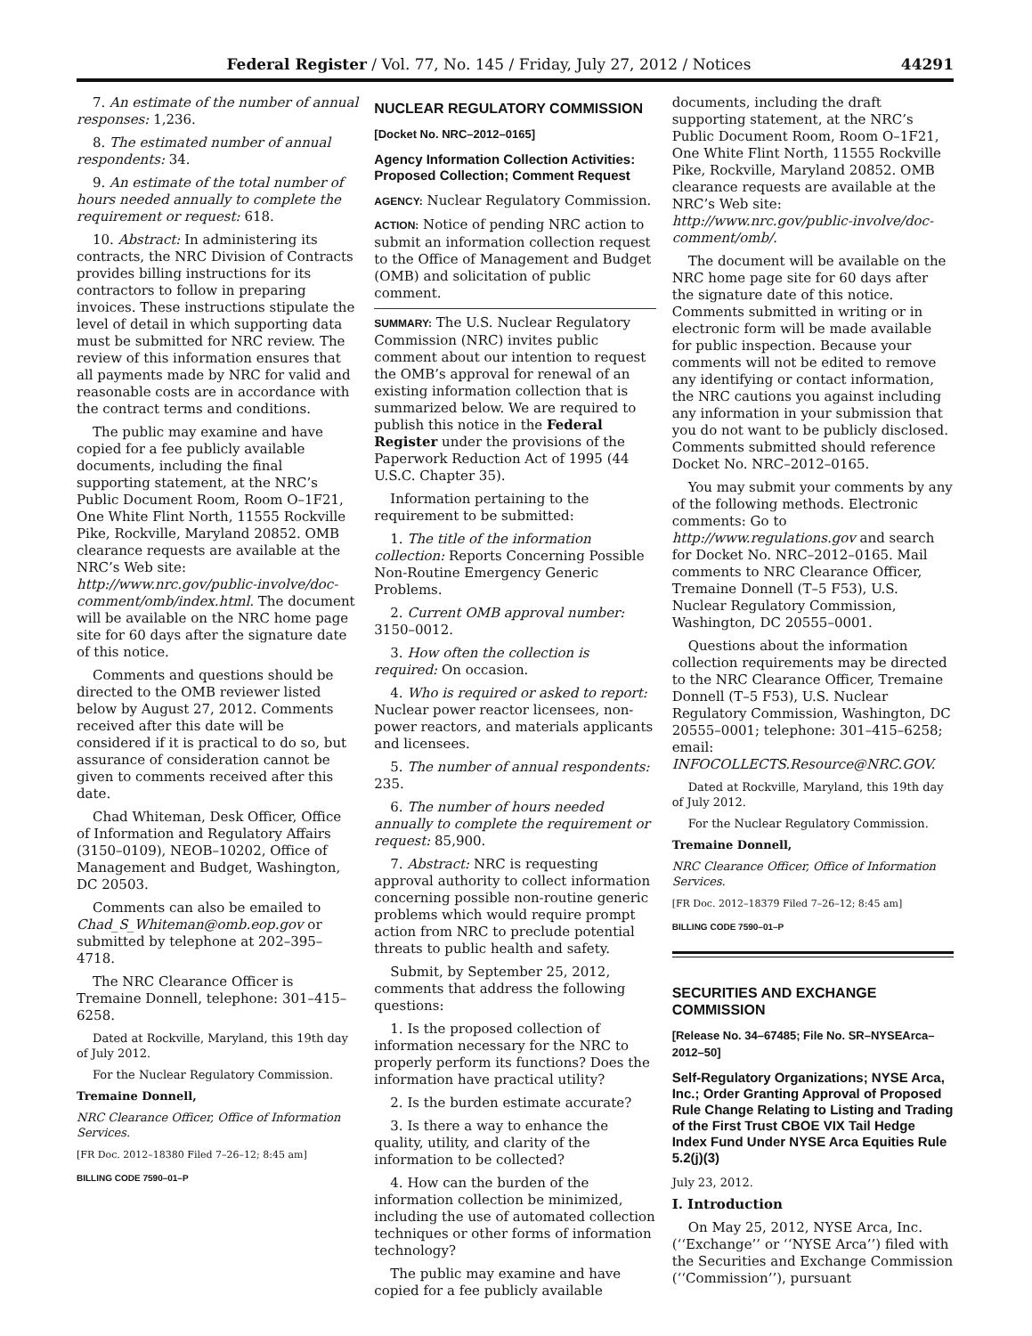Federal Register / Vol. 77, No. 145 / Friday, July 27, 2012 / Notices 44291
7. An estimate of the number of annual responses: 1,236.
8. The estimated number of annual respondents: 34.
9. An estimate of the total number of hours needed annually to complete the requirement or request: 618.
10. Abstract: In administering its contracts, the NRC Division of Contracts provides billing instructions for its contractors to follow in preparing invoices. These instructions stipulate the level of detail in which supporting data must be submitted for NRC review. The review of this information ensures that all payments made by NRC for valid and reasonable costs are in accordance with the contract terms and conditions.
The public may examine and have copied for a fee publicly available documents, including the final supporting statement, at the NRC’s Public Document Room, Room O–1F21, One White Flint North, 11555 Rockville Pike, Rockville, Maryland 20852. OMB clearance requests are available at the NRC’s Web site: http://www.nrc.gov/public-involve/doc-comment/omb/index.html. The document will be available on the NRC home page site for 60 days after the signature date of this notice.
Comments and questions should be directed to the OMB reviewer listed below by August 27, 2012. Comments received after this date will be considered if it is practical to do so, but assurance of consideration cannot be given to comments received after this date.
Chad Whiteman, Desk Officer, Office of Information and Regulatory Affairs (3150–0109), NEOB–10202, Office of Management and Budget, Washington, DC 20503.
Comments can also be emailed to Chad_S_Whiteman@omb.eop.gov or submitted by telephone at 202–395–4718.
The NRC Clearance Officer is Tremaine Donnell, telephone: 301–415–6258.
Dated at Rockville, Maryland, this 19th day of July 2012.
For the Nuclear Regulatory Commission.
Tremaine Donnell,
NRC Clearance Officer, Office of Information Services.
[FR Doc. 2012–18380 Filed 7–26–12; 8:45 am]
BILLING CODE 7590–01–P
NUCLEAR REGULATORY COMMISSION
[Docket No. NRC–2012–0165]
Agency Information Collection Activities: Proposed Collection; Comment Request
AGENCY: Nuclear Regulatory Commission.
ACTION: Notice of pending NRC action to submit an information collection request to the Office of Management and Budget (OMB) and solicitation of public comment.
SUMMARY: The U.S. Nuclear Regulatory Commission (NRC) invites public comment about our intention to request the OMB’s approval for renewal of an existing information collection that is summarized below. We are required to publish this notice in the Federal Register under the provisions of the Paperwork Reduction Act of 1995 (44 U.S.C. Chapter 35).
Information pertaining to the requirement to be submitted:
1. The title of the information collection: Reports Concerning Possible Non-Routine Emergency Generic Problems.
2. Current OMB approval number: 3150–0012.
3. How often the collection is required: On occasion.
4. Who is required or asked to report: Nuclear power reactor licensees, non-power reactors, and materials applicants and licensees.
5. The number of annual respondents: 235.
6. The number of hours needed annually to complete the requirement or request: 85,900.
7. Abstract: NRC is requesting approval authority to collect information concerning possible non-routine generic problems which would require prompt action from NRC to preclude potential threats to public health and safety.
Submit, by September 25, 2012, comments that address the following questions:
1. Is the proposed collection of information necessary for the NRC to properly perform its functions? Does the information have practical utility?
2. Is the burden estimate accurate?
3. Is there a way to enhance the quality, utility, and clarity of the information to be collected?
4. How can the burden of the information collection be minimized, including the use of automated collection techniques or other forms of information technology?
The public may examine and have copied for a fee publicly available
documents, including the draft supporting statement, at the NRC’s Public Document Room, Room O–1F21, One White Flint North, 11555 Rockville Pike, Rockville, Maryland 20852. OMB clearance requests are available at the NRC’s Web site: http://www.nrc.gov/public-involve/doc-comment/omb/.
The document will be available on the NRC home page site for 60 days after the signature date of this notice. Comments submitted in writing or in electronic form will be made available for public inspection. Because your comments will not be edited to remove any identifying or contact information, the NRC cautions you against including any information in your submission that you do not want to be publicly disclosed. Comments submitted should reference Docket No. NRC–2012–0165.
You may submit your comments by any of the following methods. Electronic comments: Go to http://www.regulations.gov and search for Docket No. NRC–2012–0165. Mail comments to NRC Clearance Officer, Tremaine Donnell (T–5 F53), U.S. Nuclear Regulatory Commission, Washington, DC 20555–0001.
Questions about the information collection requirements may be directed to the NRC Clearance Officer, Tremaine Donnell (T–5 F53), U.S. Nuclear Regulatory Commission, Washington, DC 20555–0001; telephone: 301–415–6258; email: INFOCOLLECTS.Resource@NRC.GOV.
Dated at Rockville, Maryland, this 19th day of July 2012.
For the Nuclear Regulatory Commission.
Tremaine Donnell,
NRC Clearance Officer, Office of Information Services.
[FR Doc. 2012–18379 Filed 7–26–12; 8:45 am]
BILLING CODE 7590–01–P
SECURITIES AND EXCHANGE COMMISSION
[Release No. 34–67485; File No. SR–NYSEArca–2012–50]
Self-Regulatory Organizations; NYSE Arca, Inc.; Order Granting Approval of Proposed Rule Change Relating to Listing and Trading of the First Trust CBOE VIX Tail Hedge Index Fund Under NYSE Arca Equities Rule 5.2(j)(3)
July 23, 2012.
I. Introduction
On May 25, 2012, NYSE Arca, Inc. (‘‘Exchange’’ or ‘‘NYSE Arca’’) filed with the Securities and Exchange Commission (‘‘Commission’’), pursuant